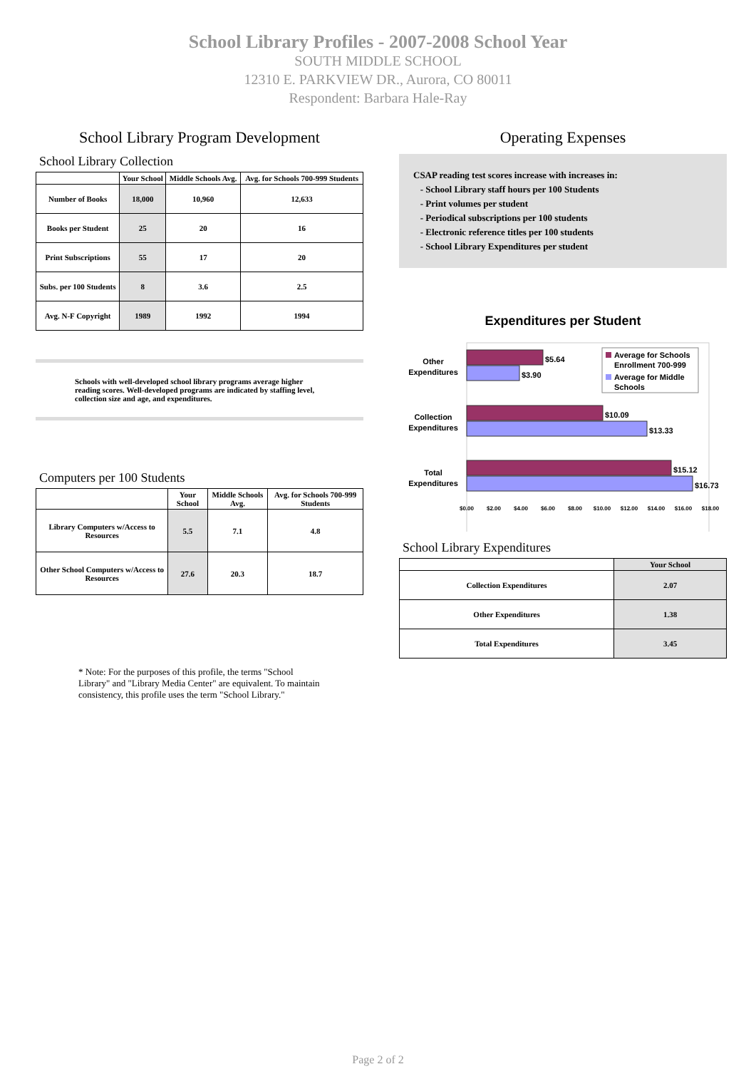School Library Profiles - 2007-2008 School Year
SOUTH MIDDLE SCHOOL
12310 E. PARKVIEW DR., Aurora, CO 80011
Respondent: Barbara Hale-Ray
School Library Program Development
School Library Collection
| | Your School | Middle Schools Avg. | Avg. for Schools 700-999 Students |
| --- | --- | --- | --- |
| Number of Books | 18,000 | 10,960 | 12,633 |
| Books per Student | 25 | 20 | 16 |
| Print Subscriptions | 55 | 17 | 20 |
| Subs. per 100 Students | 8 | 3.6 | 2.5 |
| Avg. N-F Copyright | 1989 | 1992 | 1994 |
Schools with well-developed school library programs average higher reading scores. Well-developed programs are indicated by staffing level, collection size and age, and expenditures.
Computers per 100 Students
| | Your School | Middle Schools Avg. | Avg. for Schools 700-999 Students |
| --- | --- | --- | --- |
| Library Computers w/Access to Resources | 5.5 | 7.1 | 4.8 |
| Other School Computers w/Access to Resources | 27.6 | 20.3 | 18.7 |
* Note: For the purposes of this profile, the terms "School Library" and "Library Media Center" are equivalent. To maintain consistency, this profile uses the term "School Library."
Operating Expenses
CSAP reading test scores increase with increases in:
- School Library staff hours per 100 Students
- Print volumes per student
- Periodical subscriptions per 100 students
- Electronic reference titles per 100 students
- School Library Expenditures per student
Expenditures per Student
$5.64
$3.90
$10.09
$13.33
$15.12
$16.73
Other
Expenditures
Collection
Expenditures
Total
Expenditures
$0.00
$2.00
$4.00
$6.00
$8.00
$10.00
$12.00
$14.00
$16.00
$18.00
Average for Schools
Enrollment 700-999
Average for Middle
Schools
School Library Expenditures
| | Your School |
| --- | --- |
| Collection Expenditures | 2.07 |
| Other Expenditures | 1.38 |
| Total Expenditures | 3.45 |
Page 2 of 2